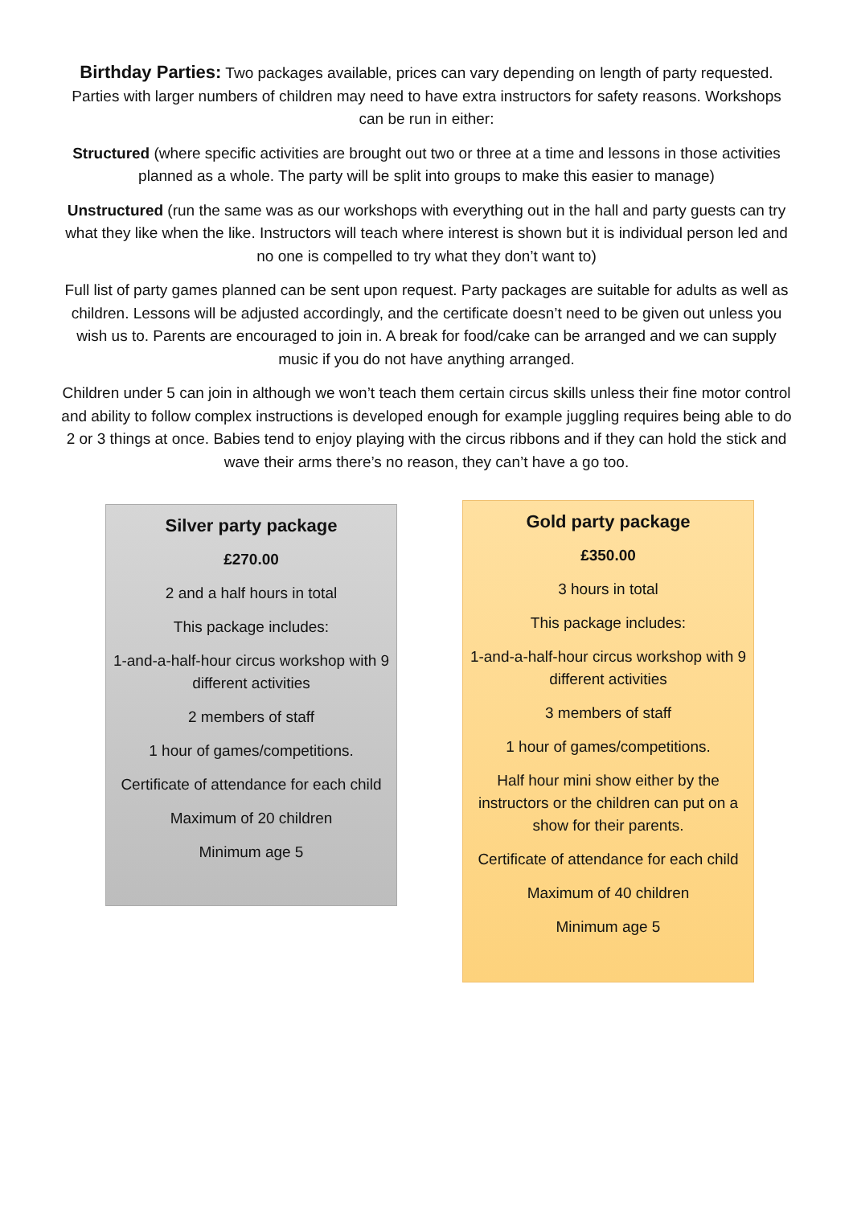Birthday Parties: Two packages available, prices can vary depending on length of party requested. Parties with larger numbers of children may need to have extra instructors for safety reasons. Workshops can be run in either:
Structured (where specific activities are brought out two or three at a time and lessons in those activities planned as a whole. The party will be split into groups to make this easier to manage)
Unstructured (run the same was as our workshops with everything out in the hall and party guests can try what they like when the like. Instructors will teach where interest is shown but it is individual person led and no one is compelled to try what they don’t want to)
Full list of party games planned can be sent upon request. Party packages are suitable for adults as well as children. Lessons will be adjusted accordingly, and the certificate doesn’t need to be given out unless you wish us to. Parents are encouraged to join in. A break for food/cake can be arranged and we can supply music if you do not have anything arranged.
Children under 5 can join in although we won’t teach them certain circus skills unless their fine motor control and ability to follow complex instructions is developed enough for example juggling requires being able to do 2 or 3 things at once. Babies tend to enjoy playing with the circus ribbons and if they can hold the stick and wave their arms there’s no reason, they can’t have a go too.
Silver party package
£270.00
2 and a half hours in total
This package includes:
1-and-a-half-hour circus workshop with 9 different activities
2 members of staff
1 hour of games/competitions.
Certificate of attendance for each child
Maximum of 20 children
Minimum age 5
Gold party package
£350.00
3 hours in total
This package includes:
1-and-a-half-hour circus workshop with 9 different activities
3 members of staff
1 hour of games/competitions.
Half hour mini show either by the instructors or the children can put on a show for their parents.
Certificate of attendance for each child
Maximum of 40 children
Minimum age 5